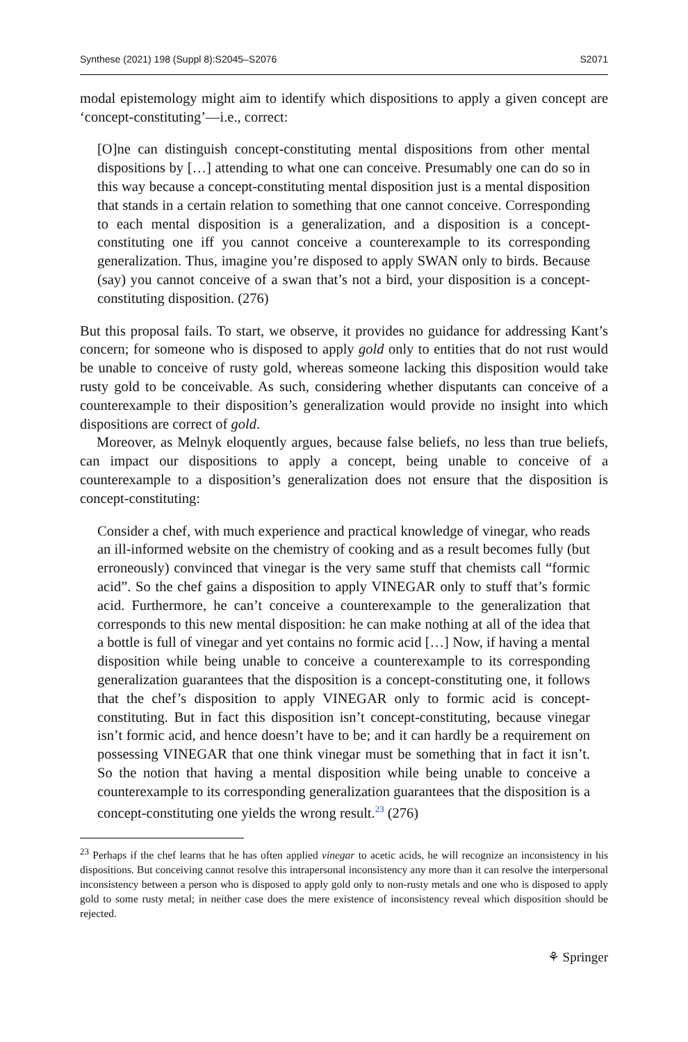Synthese (2021) 198 (Suppl 8):S2045–S2076 S2071
modal epistemology might aim to identify which dispositions to apply a given concept are ‘concept-constituting’—i.e., correct:
[O]ne can distinguish concept-constituting mental dispositions from other mental dispositions by […] attending to what one can conceive. Presumably one can do so in this way because a concept-constituting mental disposition just is a mental disposition that stands in a certain relation to something that one cannot conceive. Corresponding to each mental disposition is a generalization, and a disposition is a concept-constituting one iff you cannot conceive a counterexample to its corresponding generalization. Thus, imagine you’re disposed to apply SWAN only to birds. Because (say) you cannot conceive of a swan that’s not a bird, your disposition is a concept-constituting disposition. (276)
But this proposal fails. To start, we observe, it provides no guidance for addressing Kant’s concern; for someone who is disposed to apply gold only to entities that do not rust would be unable to conceive of rusty gold, whereas someone lacking this disposition would take rusty gold to be conceivable. As such, considering whether disputants can conceive of a counterexample to their disposition’s generalization would provide no insight into which dispositions are correct of gold.
Moreover, as Melnyk eloquently argues, because false beliefs, no less than true beliefs, can impact our dispositions to apply a concept, being unable to conceive of a counterexample to a disposition’s generalization does not ensure that the disposition is concept-constituting:
Consider a chef, with much experience and practical knowledge of vinegar, who reads an ill-informed website on the chemistry of cooking and as a result becomes fully (but erroneously) convinced that vinegar is the very same stuff that chemists call “formic acid”. So the chef gains a disposition to apply VINEGAR only to stuff that’s formic acid. Furthermore, he can’t conceive a counterexample to the generalization that corresponds to this new mental disposition: he can make nothing at all of the idea that a bottle is full of vinegar and yet contains no formic acid […] Now, if having a mental disposition while being unable to conceive a counterexample to its corresponding generalization guarantees that the disposition is a concept-constituting one, it follows that the chef’s disposition to apply VINEGAR only to formic acid is concept-constituting. But in fact this disposition isn’t concept-constituting, because vinegar isn’t formic acid, and hence doesn’t have to be; and it can hardly be a requirement on possessing VINEGAR that one think vinegar must be something that in fact it isn’t. So the notion that having a mental disposition while being unable to conceive a counterexample to its corresponding generalization guarantees that the disposition is a concept-constituting one yields the wrong result.<sup>23</sup> (276)
<sup>23</sup> Perhaps if the chef learns that he has often applied vinegar to acetic acids, he will recognize an inconsistency in his dispositions. But conceiving cannot resolve this intrapersonal inconsistency any more than it can resolve the interpersonal inconsistency between a person who is disposed to apply gold only to non-rusty metals and one who is disposed to apply gold to some rusty metal; in neither case does the mere existence of inconsistency reveal which disposition should be rejected.
⚘ Springer